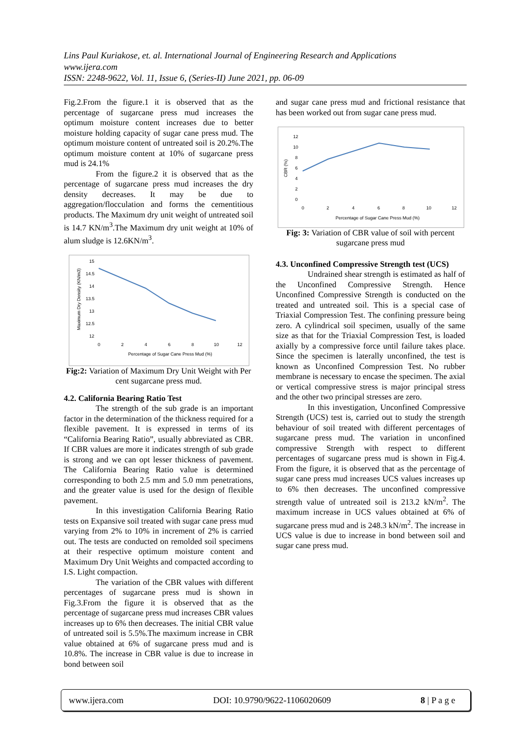Lins Paul Kuriakose, et. al. International Journal of Engineering Research and Applications
www.ijera.com
ISSN: 2248-9622, Vol. 11, Issue 6, (Series-II) June 2021, pp. 06-09
Fig.2.From the figure.1 it is observed that as the percentage of sugarcane press mud increases the optimum moisture content increases due to better moisture holding capacity of sugar cane press mud. The optimum moisture content of untreated soil is 20.2%.The optimum moisture content at 10% of sugarcane press mud is 24.1%
From the figure.2 it is observed that as the percentage of sugarcane press mud increases the dry density decreases. It may be due to aggregation/flocculation and forms the cementitious products. The Maximum dry unit weight of untreated soil is 14.7 KN/m<sup>3</sup>.The Maximum dry unit weight at 10% of alum sludge is 12.6KN/m<sup>3</sup>.
15
14.5
14
13.5
13
12.5
12
0
2
4
6
8
10
12
Percentage of Sugar Cane Press Mud (%)
Maximum Dry Density (KN/m3)
Fig:2: Variation of Maximum Dry Unit Weight with Per cent sugarcane press mud.
4.2. California Bearing Ratio Test
The strength of the sub grade is an important factor in the determination of the thickness required for a flexible pavement. It is expressed in terms of its “California Bearing Ratio”, usually abbreviated as CBR. If CBR values are more it indicates strength of sub grade is strong and we can opt lesser thickness of pavement. The California Bearing Ratio value is determined corresponding to both 2.5 mm and 5.0 mm penetrations, and the greater value is used for the design of flexible pavement.
In this investigation California Bearing Ratio tests on Expansive soil treated with sugar cane press mud varying from 2% to 10% in increment of 2% is carried out. The tests are conducted on remolded soil specimens at their respective optimum moisture content and Maximum Dry Unit Weights and compacted according to I.S. Light compaction.
The variation of the CBR values with different percentages of sugarcane press mud is shown in Fig.3.From the figure it is observed that as the percentage of sugarcane press mud increases CBR values increases up to 6% then decreases. The initial CBR value of untreated soil is 5.5%.The maximum increase in CBR value obtained at 6% of sugarcane press mud and is 10.8%. The increase in CBR value is due to increase in bond between soil
and sugar cane press mud and frictional resistance that has been worked out from sugar cane press mud.
12
10
8
6
4
2
0
0
2
4
6
8
10
12
Percentage of Sugar Cane Press Mud (%)
CBR (%)
Fig: 3: Variation of CBR value of soil with percent sugarcane press mud
4.3. Unconfined Compressive Strength test (UCS)
Undrained shear strength is estimated as half of the Unconfined Compressive Strength. Hence Unconfined Compressive Strength is conducted on the treated and untreated soil. This is a special case of Triaxial Compression Test. The confining pressure being zero. A cylindrical soil specimen, usually of the same size as that for the Triaxial Compression Test, is loaded axially by a compressive force until failure takes place. Since the specimen is laterally unconfined, the test is known as Unconfined Compression Test. No rubber membrane is necessary to encase the specimen. The axial or vertical compressive stress is major principal stress and the other two principal stresses are zero.
In this investigation, Unconfined Compressive Strength (UCS) test is, carried out to study the strength behaviour of soil treated with different percentages of sugarcane press mud. The variation in unconfined compressive Strength with respect to different percentages of sugarcane press mud is shown in Fig.4. From the figure, it is observed that as the percentage of sugar cane press mud increases UCS values increases up to 6% then decreases. The unconfined compressive strength value of untreated soil is 213.2 kN/m<sup>2</sup>. The maximum increase in UCS values obtained at 6% of sugarcane press mud and is 248.3 kN/m<sup>2</sup>. The increase in UCS value is due to increase in bond between soil and sugar cane press mud.
www.ijera.com DOI: 10.9790/9622-1106020609 8 | P a g e